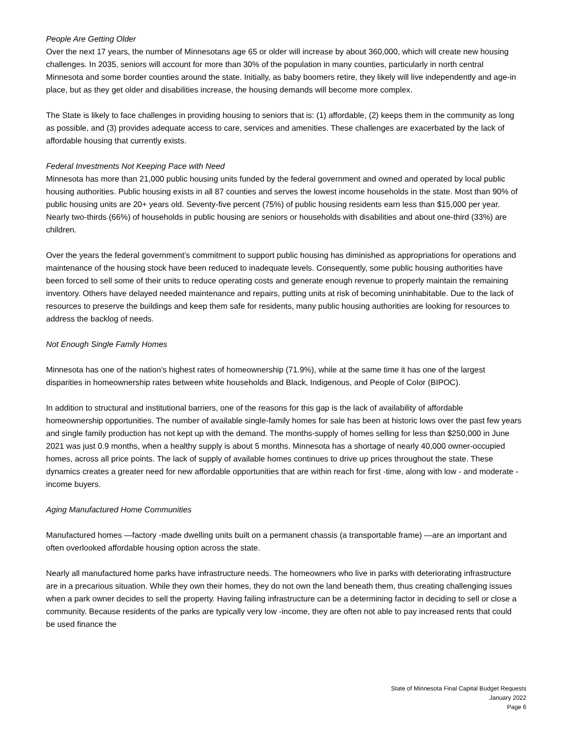People Are Getting Older
Over the next 17 years, the number of Minnesotans age 65 or older will increase by about 360,000, which will create new housing challenges. In 2035, seniors will account for more than 30% of the population in many counties, particularly in north central Minnesota and some border counties around the state. Initially, as baby boomers retire, they likely will live independently and age-in place, but as they get older and disabilities increase, the housing demands will become more complex.
The State is likely to face challenges in providing housing to seniors that is: (1) affordable, (2) keeps them in the community as long as possible, and (3) provides adequate access to care, services and amenities. These challenges are exacerbated by the lack of affordable housing that currently exists.
Federal Investments Not Keeping Pace with Need
Minnesota has more than 21,000 public housing units funded by the federal government and owned and operated by local public housing authorities. Public housing exists in all 87 counties and serves the lowest income households in the state. Most than 90% of public housing units are 20+ years old. Seventy-five percent (75%) of public housing residents earn less than $15,000 per year. Nearly two-thirds (66%) of households in public housing are seniors or households with disabilities and about one-third (33%) are children.
Over the years the federal government’s commitment to support public housing has diminished as appropriations for operations and maintenance of the housing stock have been reduced to inadequate levels. Consequently, some public housing authorities have been forced to sell some of their units to reduce operating costs and generate enough revenue to properly maintain the remaining inventory. Others have delayed needed maintenance and repairs, putting units at risk of becoming uninhabitable. Due to the lack of resources to preserve the buildings and keep them safe for residents, many public housing authorities are looking for resources to address the backlog of needs.
Not Enough Single Family Homes
Minnesota has one of the nation’s highest rates of homeownership (71.9%), while at the same time it has one of the largest disparities in homeownership rates between white households and Black, Indigenous, and People of Color (BIPOC).
In addition to structural and institutional barriers, one of the reasons for this gap is the lack of availability of affordable homeownership opportunities. The number of available single-family homes for sale has been at historic lows over the past few years and single family production has not kept up with the demand. The months-supply of homes selling for less than $250,000 in June 2021 was just 0.9 months, when a healthy supply is about 5 months. Minnesota has a shortage of nearly 40,000 owner-occupied homes, across all price points. The lack of supply of available homes continues to drive up prices throughout the state. These dynamics creates a greater need for new affordable opportunities that are within reach for first -time, along with low - and moderate - income buyers.
Aging Manufactured Home Communities
Manufactured homes —factory -made dwelling units built on a permanent chassis (a transportable frame) —are an important and often overlooked affordable housing option across the state.
Nearly all manufactured home parks have infrastructure needs. The homeowners who live in parks with deteriorating infrastructure are in a precarious situation. While they own their homes, they do not own the land beneath them, thus creating challenging issues when a park owner decides to sell the property. Having failing infrastructure can be a determining factor in deciding to sell or close a community. Because residents of the parks are typically very low -income, they are often not able to pay increased rents that could be used finance the
State of Minnesota Final Capital Budget Requests
January 2022
Page 6